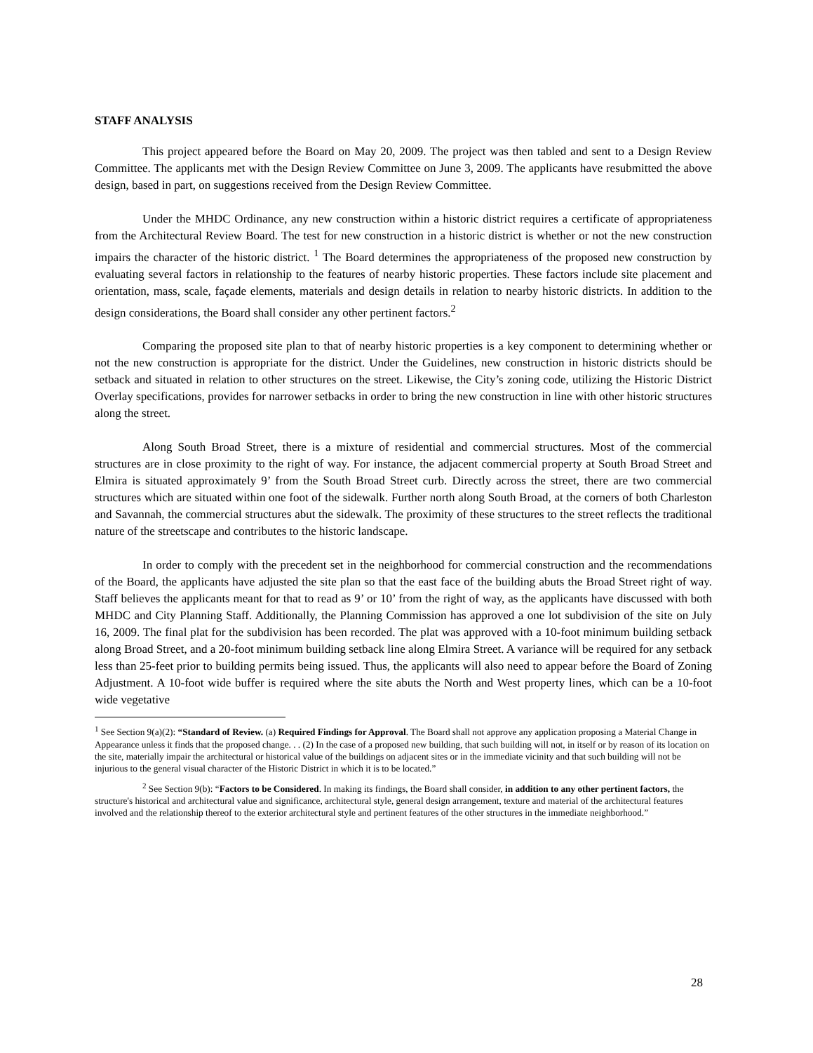STAFF ANALYSIS
This project appeared before the Board on May 20, 2009. The project was then tabled and sent to a Design Review Committee. The applicants met with the Design Review Committee on June 3, 2009. The applicants have resubmitted the above design, based in part, on suggestions received from the Design Review Committee.
Under the MHDC Ordinance, any new construction within a historic district requires a certificate of appropriateness from the Architectural Review Board. The test for new construction in a historic district is whether or not the new construction impairs the character of the historic district. <sup>1</sup> The Board determines the appropriateness of the proposed new construction by evaluating several factors in relationship to the features of nearby historic properties. These factors include site placement and orientation, mass, scale, façade elements, materials and design details in relation to nearby historic districts. In addition to the design considerations, the Board shall consider any other pertinent factors.<sup>2</sup>
Comparing the proposed site plan to that of nearby historic properties is a key component to determining whether or not the new construction is appropriate for the district. Under the Guidelines, new construction in historic districts should be setback and situated in relation to other structures on the street. Likewise, the City’s zoning code, utilizing the Historic District Overlay specifications, provides for narrower setbacks in order to bring the new construction in line with other historic structures along the street.
Along South Broad Street, there is a mixture of residential and commercial structures. Most of the commercial structures are in close proximity to the right of way. For instance, the adjacent commercial property at South Broad Street and Elmira is situated approximately 9’ from the South Broad Street curb. Directly across the street, there are two commercial structures which are situated within one foot of the sidewalk. Further north along South Broad, at the corners of both Charleston and Savannah, the commercial structures abut the sidewalk. The proximity of these structures to the street reflects the traditional nature of the streetscape and contributes to the historic landscape.
In order to comply with the precedent set in the neighborhood for commercial construction and the recommendations of the Board, the applicants have adjusted the site plan so that the east face of the building abuts the Broad Street right of way. Staff believes the applicants meant for that to read as 9’ or 10’ from the right of way, as the applicants have discussed with both MHDC and City Planning Staff. Additionally, the Planning Commission has approved a one lot subdivision of the site on July 16, 2009. The final plat for the subdivision has been recorded. The plat was approved with a 10-foot minimum building setback along Broad Street, and a 20-foot minimum building setback line along Elmira Street. A variance will be required for any setback less than 25-feet prior to building permits being issued. Thus, the applicants will also need to appear before the Board of Zoning Adjustment. A 10-foot wide buffer is required where the site abuts the North and West property lines, which can be a 10-foot wide vegetative
<sup>1</sup> See Section 9(a)(2): “Standard of Review. (a) Required Findings for Approval. The Board shall not approve any application proposing a Material Change in Appearance unless it finds that the proposed change. . . (2) In the case of a proposed new building, that such building will not, in itself or by reason of its location on the site, materially impair the architectural or historical value of the buildings on adjacent sites or in the immediate vicinity and that such building will not be injurious to the general visual character of the Historic District in which it is to be located.”
<sup>2</sup> See Section 9(b): “Factors to be Considered. In making its findings, the Board shall consider, in addition to any other pertinent factors, the structure's historical and architectural value and significance, architectural style, general design arrangement, texture and material of the architectural features involved and the relationship thereof to the exterior architectural style and pertinent features of the other structures in the immediate neighborhood.”
28